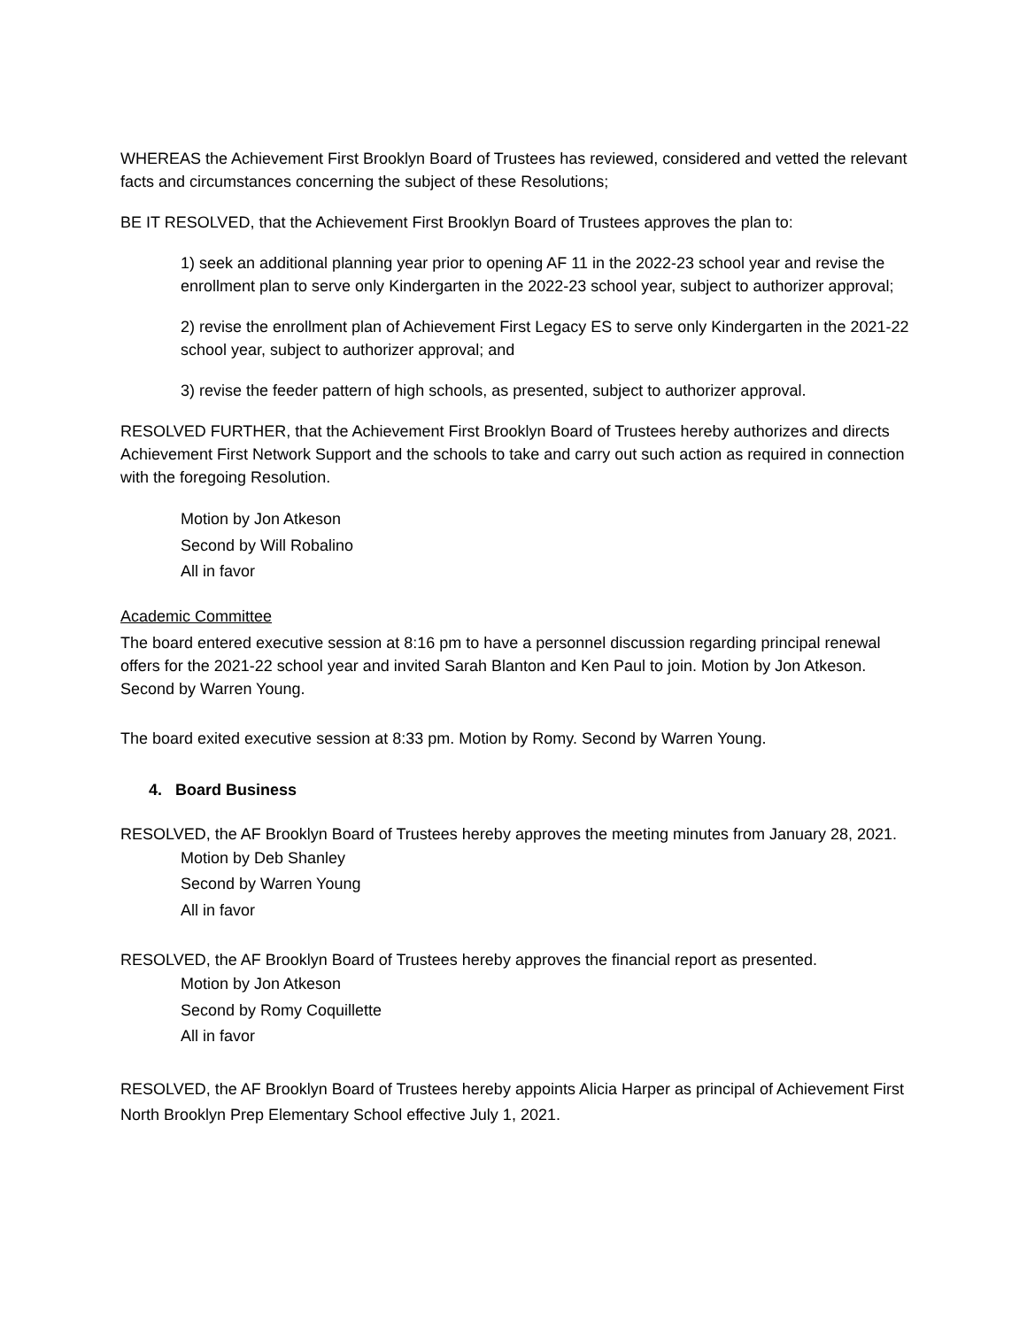WHEREAS the Achievement First Brooklyn Board of Trustees has reviewed, considered and vetted the relevant facts and circumstances concerning the subject of these Resolutions;
BE IT RESOLVED, that the Achievement First Brooklyn Board of Trustees approves the plan to:
1) seek an additional planning year prior to opening AF 11 in the 2022-23 school year and revise the enrollment plan to serve only Kindergarten in the 2022-23 school year, subject to authorizer approval;
2) revise the enrollment plan of Achievement First Legacy ES to serve only Kindergarten in the 2021-22 school year, subject to authorizer approval; and
3) revise the feeder pattern of high schools, as presented, subject to authorizer approval.
RESOLVED FURTHER, that the Achievement First Brooklyn Board of Trustees hereby authorizes and directs Achievement First Network Support and the schools to take and carry out such action as required in connection with the foregoing Resolution.
Motion by Jon Atkeson
Second by Will Robalino
All in favor
Academic Committee
The board entered executive session at 8:16 pm to have a personnel discussion regarding principal renewal offers for the 2021-22 school year and invited Sarah Blanton and Ken Paul to join. Motion by Jon Atkeson. Second by Warren Young.
The board exited executive session at 8:33 pm. Motion by Romy. Second by Warren Young.
4. Board Business
RESOLVED, the AF Brooklyn Board of Trustees hereby approves the meeting minutes from January 28, 2021.
Motion by Deb Shanley
Second by Warren Young
All in favor
RESOLVED, the AF Brooklyn Board of Trustees hereby approves the financial report as presented.
Motion by Jon Atkeson
Second by Romy Coquillette
All in favor
RESOLVED, the AF Brooklyn Board of Trustees hereby appoints Alicia Harper as principal of Achievement First North Brooklyn Prep Elementary School effective July 1, 2021.